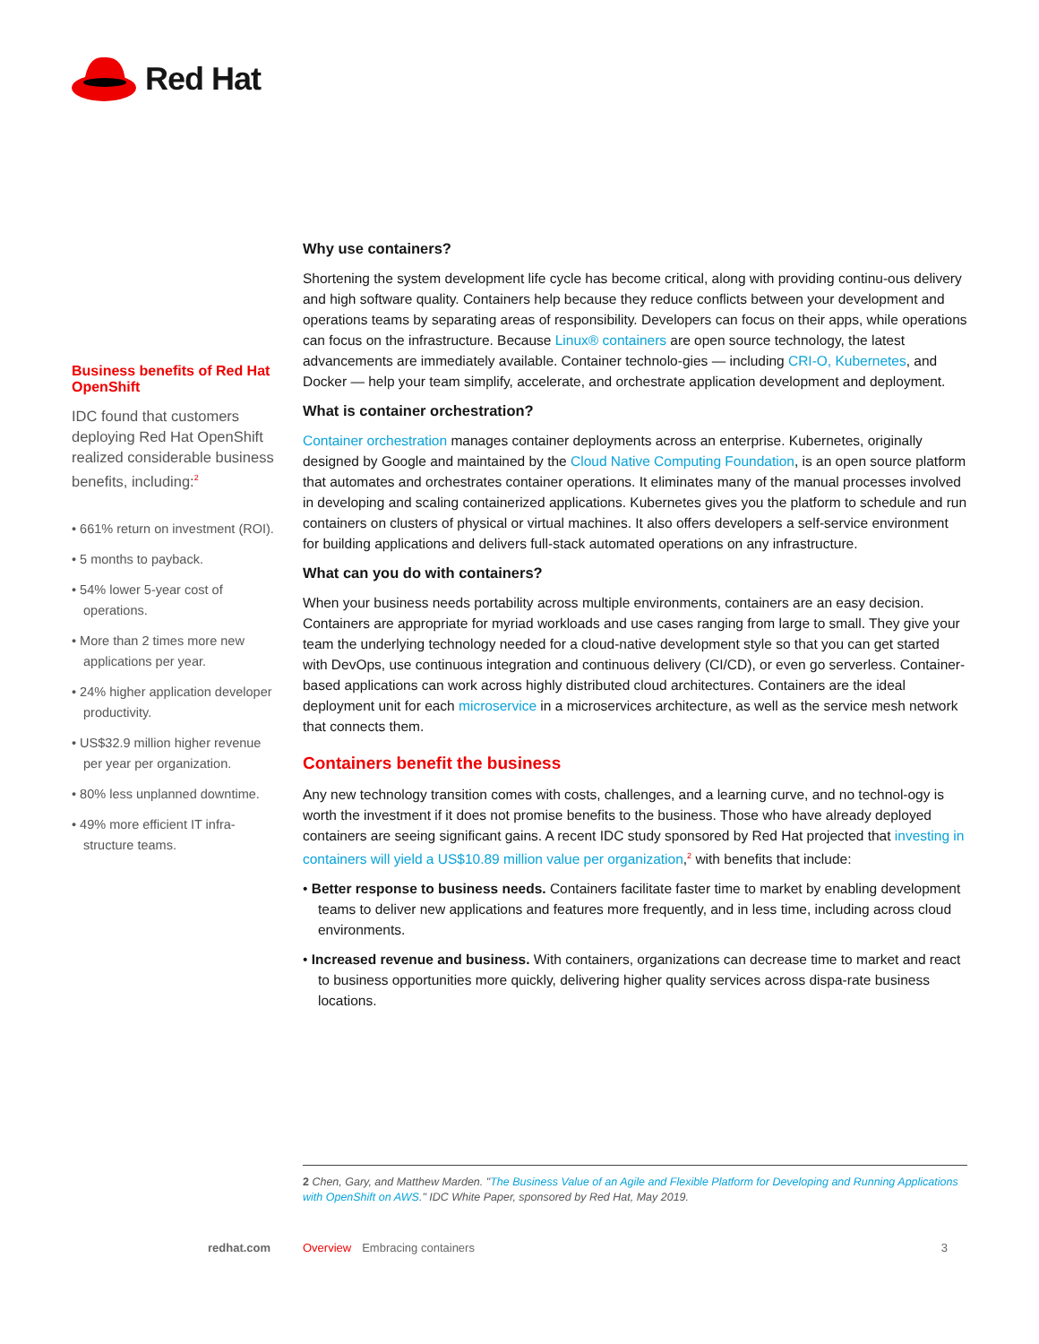Red Hat
Business benefits of Red Hat OpenShift
IDC found that customers deploying Red Hat OpenShift realized considerable business benefits, including:<sup>2</sup>
• 661% return on investment (ROI).
• 5 months to payback.
• 54% lower 5-year cost of operations.
• More than 2 times more new applications per year.
• 24% higher application developer productivity.
• US$32.9 million higher revenue per year per organization.
• 80% less unplanned downtime.
• 49% more efficient IT infra-structure teams.
Why use containers?
Shortening the system development life cycle has become critical, along with providing continu-ous delivery and high software quality. Containers help because they reduce conflicts between your development and operations teams by separating areas of responsibility. Developers can focus on their apps, while operations can focus on the infrastructure. Because Linux® containers are open source technology, the latest advancements are immediately available. Container technolo-gies — including CRI-O, Kubernetes, and Docker — help your team simplify, accelerate, and orchestrate application development and deployment.
What is container orchestration?
Container orchestration manages container deployments across an enterprise. Kubernetes, originally designed by Google and maintained by the Cloud Native Computing Foundation, is an open source platform that automates and orchestrates container operations. It eliminates many of the manual processes involved in developing and scaling containerized applications. Kubernetes gives you the platform to schedule and run containers on clusters of physical or virtual machines. It also offers developers a self-service environment for building applications and delivers full-stack automated operations on any infrastructure.
What can you do with containers?
When your business needs portability across multiple environments, containers are an easy decision. Containers are appropriate for myriad workloads and use cases ranging from large to small. They give your team the underlying technology needed for a cloud-native development style so that you can get started with DevOps, use continuous integration and continuous delivery (CI/CD), or even go serverless. Container-based applications can work across highly distributed cloud architectures. Containers are the ideal deployment unit for each microservice in a microservices architecture, as well as the service mesh network that connects them.
Containers benefit the business
Any new technology transition comes with costs, challenges, and a learning curve, and no technol-ogy is worth the investment if it does not promise benefits to the business. Those who have already deployed containers are seeing significant gains. A recent IDC study sponsored by Red Hat projected that investing in containers will yield a US$10.89 million value per organization,<sup>2</sup> with benefits that include:
• Better response to business needs. Containers facilitate faster time to market by enabling development teams to deliver new applications and features more frequently, and in less time, including across cloud environments.
• Increased revenue and business. With containers, organizations can decrease time to market and react to business opportunities more quickly, delivering higher quality services across dispa-rate business locations.
2 Chen, Gary, and Matthew Marden. "The Business Value of an Agile and Flexible Platform for Developing and Running Applications with OpenShift on AWS." IDC White Paper, sponsored by Red Hat, May 2019.
redhat.com Overview Embracing containers 3